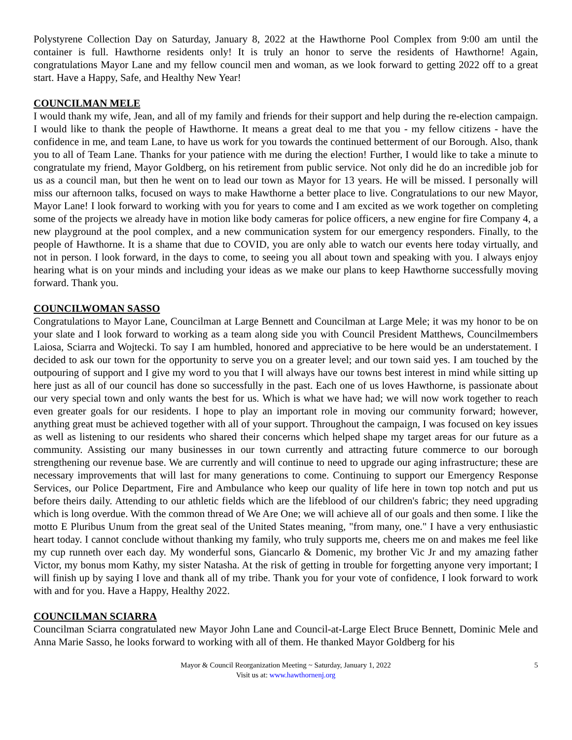Polystyrene Collection Day on Saturday, January 8, 2022 at the Hawthorne Pool Complex from 9:00 am until the container is full. Hawthorne residents only! It is truly an honor to serve the residents of Hawthorne! Again, congratulations Mayor Lane and my fellow council men and woman, as we look forward to getting 2022 off to a great start. Have a Happy, Safe, and Healthy New Year!
COUNCILMAN MELE
I would thank my wife, Jean, and all of my family and friends for their support and help during the re-election campaign. I would like to thank the people of Hawthorne. It means a great deal to me that you - my fellow citizens - have the confidence in me, and team Lane, to have us work for you towards the continued betterment of our Borough. Also, thank you to all of Team Lane. Thanks for your patience with me during the election! Further, I would like to take a minute to congratulate my friend, Mayor Goldberg, on his retirement from public service. Not only did he do an incredible job for us as a council man, but then he went on to lead our town as Mayor for 13 years. He will be missed. I personally will miss our afternoon talks, focused on ways to make Hawthorne a better place to live. Congratulations to our new Mayor, Mayor Lane! I look forward to working with you for years to come and I am excited as we work together on completing some of the projects we already have in motion like body cameras for police officers, a new engine for fire Company 4, a new playground at the pool complex, and a new communication system for our emergency responders. Finally, to the people of Hawthorne. It is a shame that due to COVID, you are only able to watch our events here today virtually, and not in person. I look forward, in the days to come, to seeing you all about town and speaking with you. I always enjoy hearing what is on your minds and including your ideas as we make our plans to keep Hawthorne successfully moving forward. Thank you.
COUNCILWOMAN SASSO
Congratulations to Mayor Lane, Councilman at Large Bennett and Councilman at Large Mele; it was my honor to be on your slate and I look forward to working as a team along side you with Council President Matthews, Councilmembers Laiosa, Sciarra and Wojtecki. To say I am humbled, honored and appreciative to be here would be an understatement. I decided to ask our town for the opportunity to serve you on a greater level; and our town said yes. I am touched by the outpouring of support and I give my word to you that I will always have our towns best interest in mind while sitting up here just as all of our council has done so successfully in the past. Each one of us loves Hawthorne, is passionate about our very special town and only wants the best for us. Which is what we have had; we will now work together to reach even greater goals for our residents. I hope to play an important role in moving our community forward; however, anything great must be achieved together with all of your support. Throughout the campaign, I was focused on key issues as well as listening to our residents who shared their concerns which helped shape my target areas for our future as a community. Assisting our many businesses in our town currently and attracting future commerce to our borough strengthening our revenue base. We are currently and will continue to need to upgrade our aging infrastructure; these are necessary improvements that will last for many generations to come. Continuing to support our Emergency Response Services, our Police Department, Fire and Ambulance who keep our quality of life here in town top notch and put us before theirs daily. Attending to our athletic fields which are the lifeblood of our children's fabric; they need upgrading which is long overdue. With the common thread of We Are One; we will achieve all of our goals and then some. I like the motto E Pluribus Unum from the great seal of the United States meaning, "from many, one." I have a very enthusiastic heart today. I cannot conclude without thanking my family, who truly supports me, cheers me on and makes me feel like my cup runneth over each day. My wonderful sons, Giancarlo & Domenic, my brother Vic Jr and my amazing father Victor, my bonus mom Kathy, my sister Natasha. At the risk of getting in trouble for forgetting anyone very important; I will finish up by saying I love and thank all of my tribe. Thank you for your vote of confidence, I look forward to work with and for you. Have a Happy, Healthy 2022.
COUNCILMAN SCIARRA
Councilman Sciarra congratulated new Mayor John Lane and Council-at-Large Elect Bruce Bennett, Dominic Mele and Anna Marie Sasso, he looks forward to working with all of them. He thanked Mayor Goldberg for his
Mayor & Council Reorganization Meeting ~ Saturday, January 1, 2022
Visit us at: www.hawthornenj.org
5